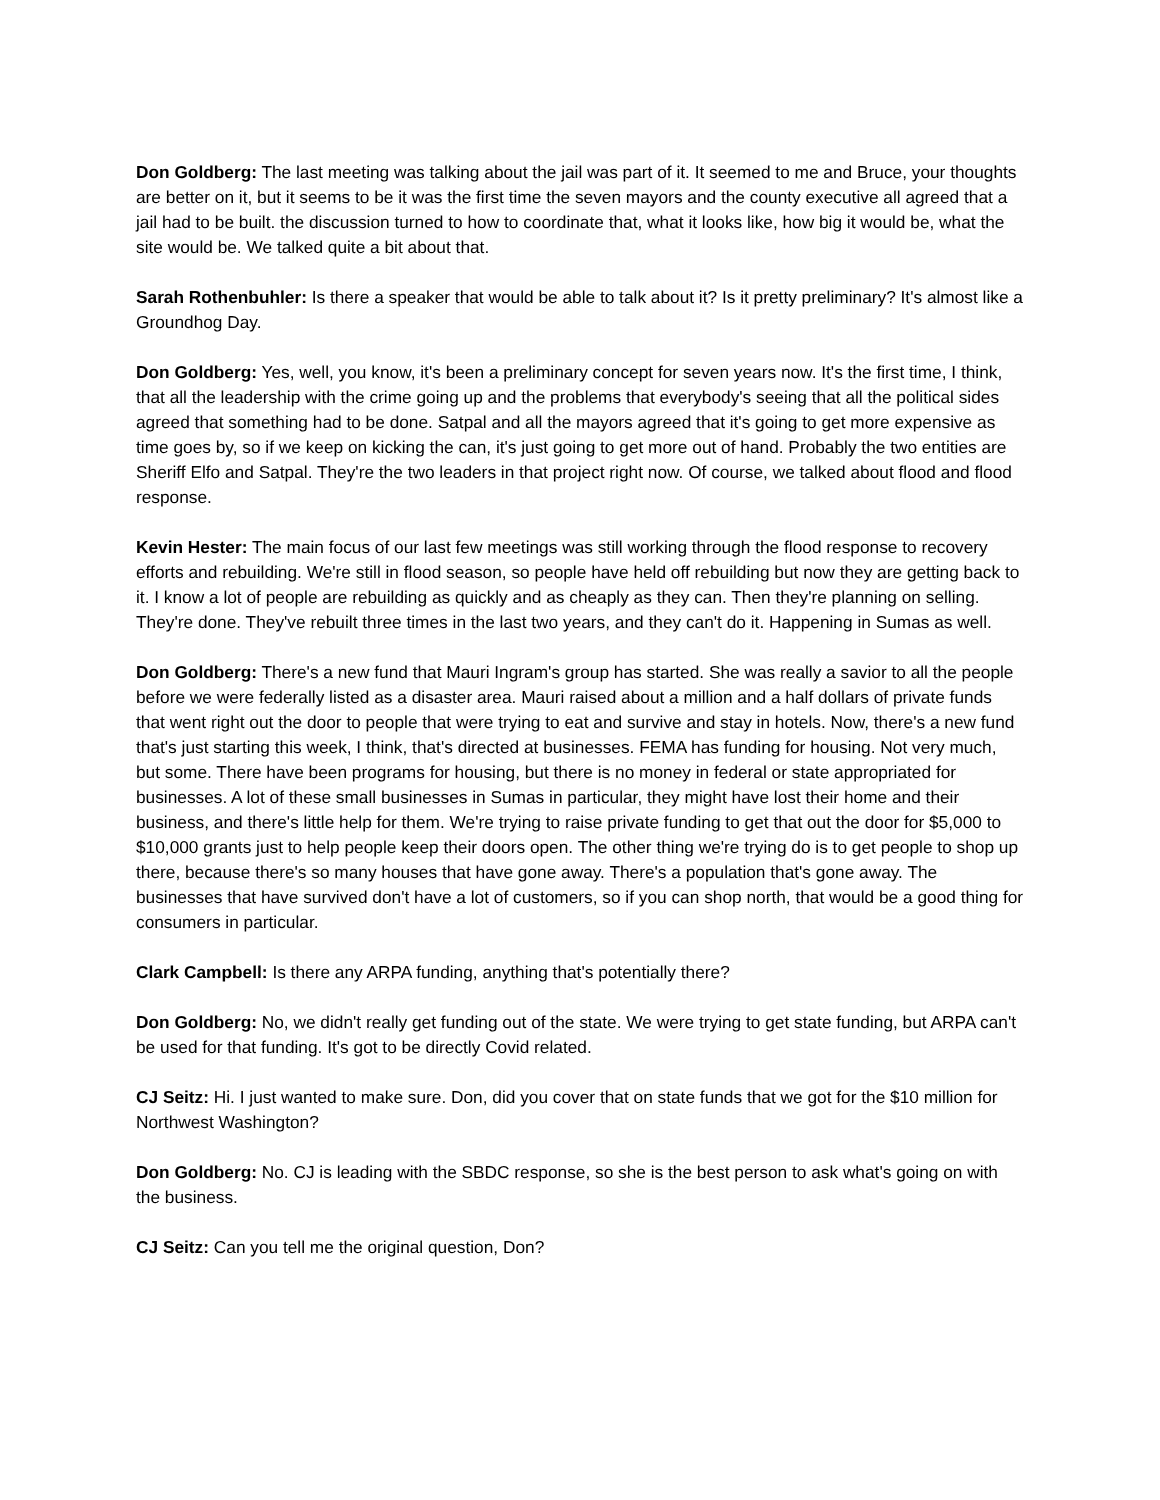Don Goldberg: The last meeting was talking about the jail was part of it. It seemed to me and Bruce, your thoughts are better on it, but it seems to be it was the first time the seven mayors and the county executive all agreed that a jail had to be built. the discussion turned to how to coordinate that, what it looks like, how big it would be, what the site would be. We talked quite a bit about that.
Sarah Rothenbuhler: Is there a speaker that would be able to talk about it? Is it pretty preliminary? It's almost like a Groundhog Day.
Don Goldberg: Yes, well, you know, it's been a preliminary concept for seven years now. It's the first time, I think, that all the leadership with the crime going up and the problems that everybody's seeing that all the political sides agreed that something had to be done. Satpal and all the mayors agreed that it's going to get more expensive as time goes by, so if we keep on kicking the can, it's just going to get more out of hand. Probably the two entities are Sheriff Elfo and Satpal. They're the two leaders in that project right now. Of course, we talked about flood and flood response.
Kevin Hester: The main focus of our last few meetings was still working through the flood response to recovery efforts and rebuilding. We're still in flood season, so people have held off rebuilding but now they are getting back to it. I know a lot of people are rebuilding as quickly and as cheaply as they can. Then they're planning on selling. They're done. They've rebuilt three times in the last two years, and they can't do it. Happening in Sumas as well.
Don Goldberg: There's a new fund that Mauri Ingram's group has started. She was really a savior to all the people before we were federally listed as a disaster area. Mauri raised about a million and a half dollars of private funds that went right out the door to people that were trying to eat and survive and stay in hotels. Now, there's a new fund that's just starting this week, I think, that's directed at businesses. FEMA has funding for housing. Not very much, but some. There have been programs for housing, but there is no money in federal or state appropriated for businesses. A lot of these small businesses in Sumas in particular, they might have lost their home and their business, and there's little help for them. We're trying to raise private funding to get that out the door for $5,000 to $10,000 grants just to help people keep their doors open. The other thing we're trying do is to get people to shop up there, because there's so many houses that have gone away. There's a population that's gone away. The businesses that have survived don't have a lot of customers, so if you can shop north, that would be a good thing for consumers in particular.
Clark Campbell: Is there any ARPA funding, anything that's potentially there?
Don Goldberg: No, we didn't really get funding out of the state. We were trying to get state funding, but ARPA can't be used for that funding. It's got to be directly Covid related.
CJ Seitz: Hi. I just wanted to make sure. Don, did you cover that on state funds that we got for the $10 million for Northwest Washington?
Don Goldberg: No. CJ is leading with the SBDC response, so she is the best person to ask what's going on with the business.
CJ Seitz: Can you tell me the original question, Don?